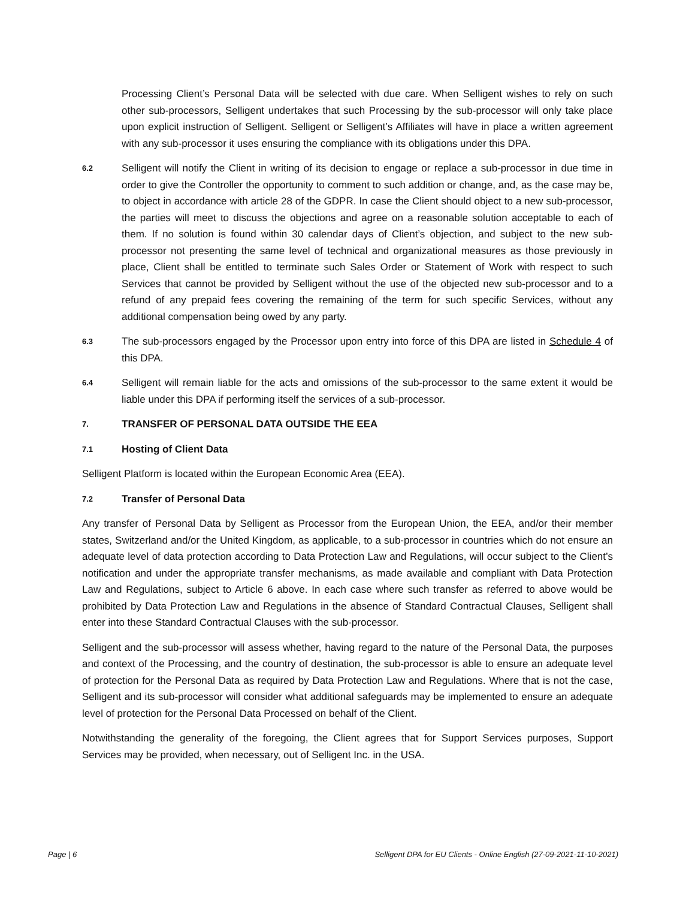Processing Client’s Personal Data will be selected with due care. When Selligent wishes to rely on such other sub-processors, Selligent undertakes that such Processing by the sub-processor will only take place upon explicit instruction of Selligent. Selligent or Selligent’s Affiliates will have in place a written agreement with any sub-processor it uses ensuring the compliance with its obligations under this DPA.
6.2
Selligent will notify the Client in writing of its decision to engage or replace a sub-processor in due time in order to give the Controller the opportunity to comment to such addition or change, and, as the case may be, to object in accordance with article 28 of the GDPR. In case the Client should object to a new sub-processor, the parties will meet to discuss the objections and agree on a reasonable solution acceptable to each of them. If no solution is found within 30 calendar days of Client’s objection, and subject to the new sub-processor not presenting the same level of technical and organizational measures as those previously in place, Client shall be entitled to terminate such Sales Order or Statement of Work with respect to such Services that cannot be provided by Selligent without the use of the objected new sub-processor and to a refund of any prepaid fees covering the remaining of the term for such specific Services, without any additional compensation being owed by any party.
6.3
The sub-processors engaged by the Processor upon entry into force of this DPA are listed in Schedule 4 of this DPA.
6.4
Selligent will remain liable for the acts and omissions of the sub-processor to the same extent it would be liable under this DPA if performing itself the services of a sub-processor.
7. TRANSFER OF PERSONAL DATA OUTSIDE THE EEA
7.1 Hosting of Client Data
Selligent Platform is located within the European Economic Area (EEA).
7.2 Transfer of Personal Data
Any transfer of Personal Data by Selligent as Processor from the European Union, the EEA, and/or their member states, Switzerland and/or the United Kingdom, as applicable, to a sub-processor in countries which do not ensure an adequate level of data protection according to Data Protection Law and Regulations, will occur subject to the Client’s notification and under the appropriate transfer mechanisms, as made available and compliant with Data Protection Law and Regulations, subject to Article 6 above. In each case where such transfer as referred to above would be prohibited by Data Protection Law and Regulations in the absence of Standard Contractual Clauses, Selligent shall enter into these Standard Contractual Clauses with the sub-processor.
Selligent and the sub-processor will assess whether, having regard to the nature of the Personal Data, the purposes and context of the Processing, and the country of destination, the sub-processor is able to ensure an adequate level of protection for the Personal Data as required by Data Protection Law and Regulations. Where that is not the case, Selligent and its sub-processor will consider what additional safeguards may be implemented to ensure an adequate level of protection for the Personal Data Processed on behalf of the Client.
Notwithstanding the generality of the foregoing, the Client agrees that for Support Services purposes, Support Services may be provided, when necessary, out of Selligent Inc. in the USA.
Page | 6 Selligent DPA for EU Clients - Online English (27-09-2021-11-10-2021)